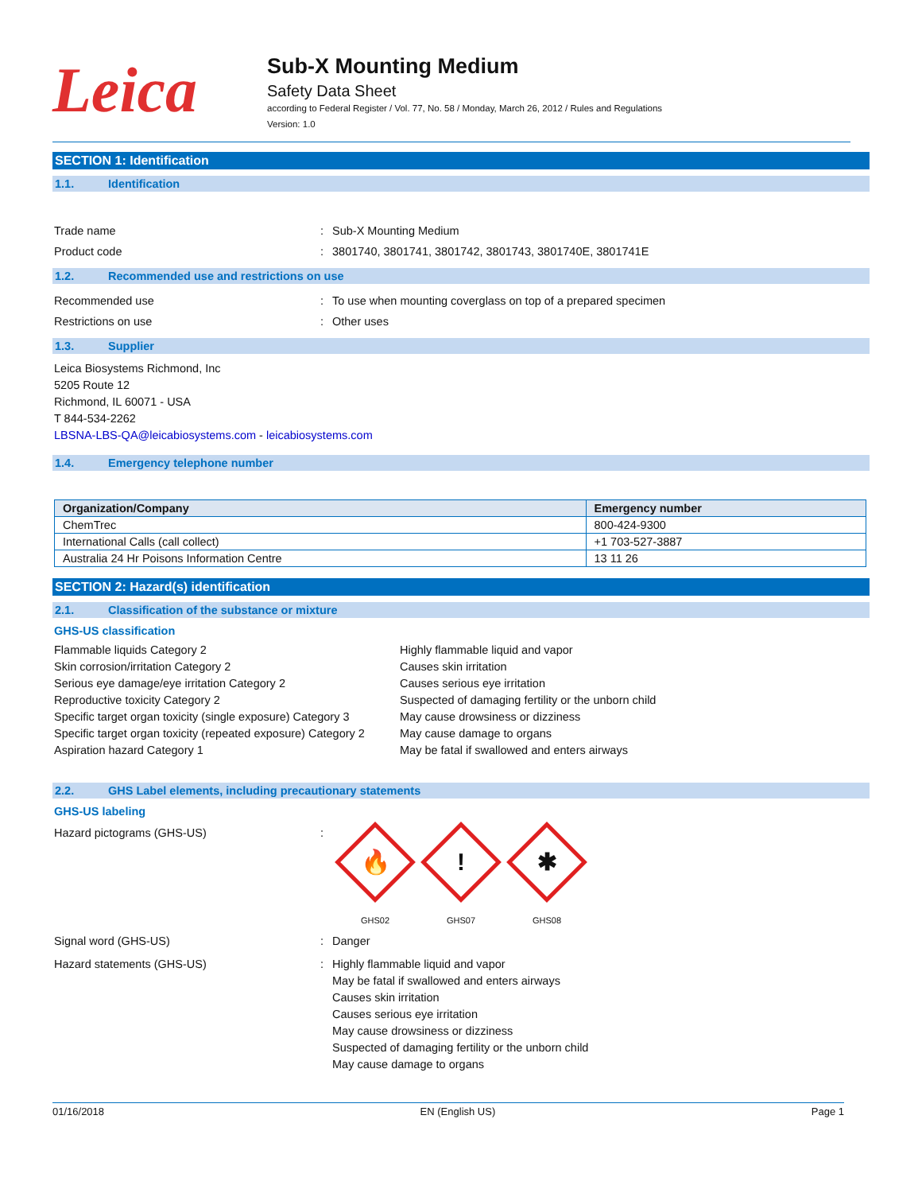Leica
Sub-X Mounting Medium
Safety Data Sheet
according to Federal Register / Vol. 77, No. 58 / Monday, March 26, 2012 / Rules and Regulations
Version: 1.0
SECTION 1: Identification
1.1. Identification
Trade name : Sub-X Mounting Medium
Product code : 3801740, 3801741, 3801742, 3801743, 3801740E, 3801741E
1.2. Recommended use and restrictions on use
Recommended use : To use when mounting coverglass on top of a prepared specimen
Restrictions on use : Other uses
1.3. Supplier
Leica Biosystems Richmond, Inc
5205 Route 12
Richmond, IL 60071 - USA
T 844-534-2262
LBSNA-LBS-QA@leicabiosystems.com - leicabiosystems.com
1.4. Emergency telephone number
| Organization/Company | Emergency number |
| --- | --- |
| ChemTrec | 800-424-9300 |
| International Calls (call collect) | +1 703-527-3887 |
| Australia 24 Hr Poisons Information Centre | 13 11 26 |
SECTION 2: Hazard(s) identification
2.1. Classification of the substance or mixture
GHS-US classification
Flammable liquids Category 2
Skin corrosion/irritation Category 2
Serious eye damage/eye irritation Category 2
Reproductive toxicity Category 2
Specific target organ toxicity (single exposure) Category 3
Specific target organ toxicity (repeated exposure) Category 2
Aspiration hazard Category 1
Highly flammable liquid and vapor
Causes skin irritation
Causes serious eye irritation
Suspected of damaging fertility or the unborn child
May cause drowsiness or dizziness
May cause damage to organs
May be fatal if swallowed and enters airways
2.2. GHS Label elements, including precautionary statements
GHS-US labeling
Hazard pictograms (GHS-US) :
🔥
GHS02
!
GHS07
✱
GHS08
Signal word (GHS-US) : Danger
Hazard statements (GHS-US) : Highly flammable liquid and vapor
May be fatal if swallowed and enters airways
Causes skin irritation
Causes serious eye irritation
May cause drowsiness or dizziness
Suspected of damaging fertility or the unborn child
May cause damage to organs
01/16/2018 EN (English US) Page 1